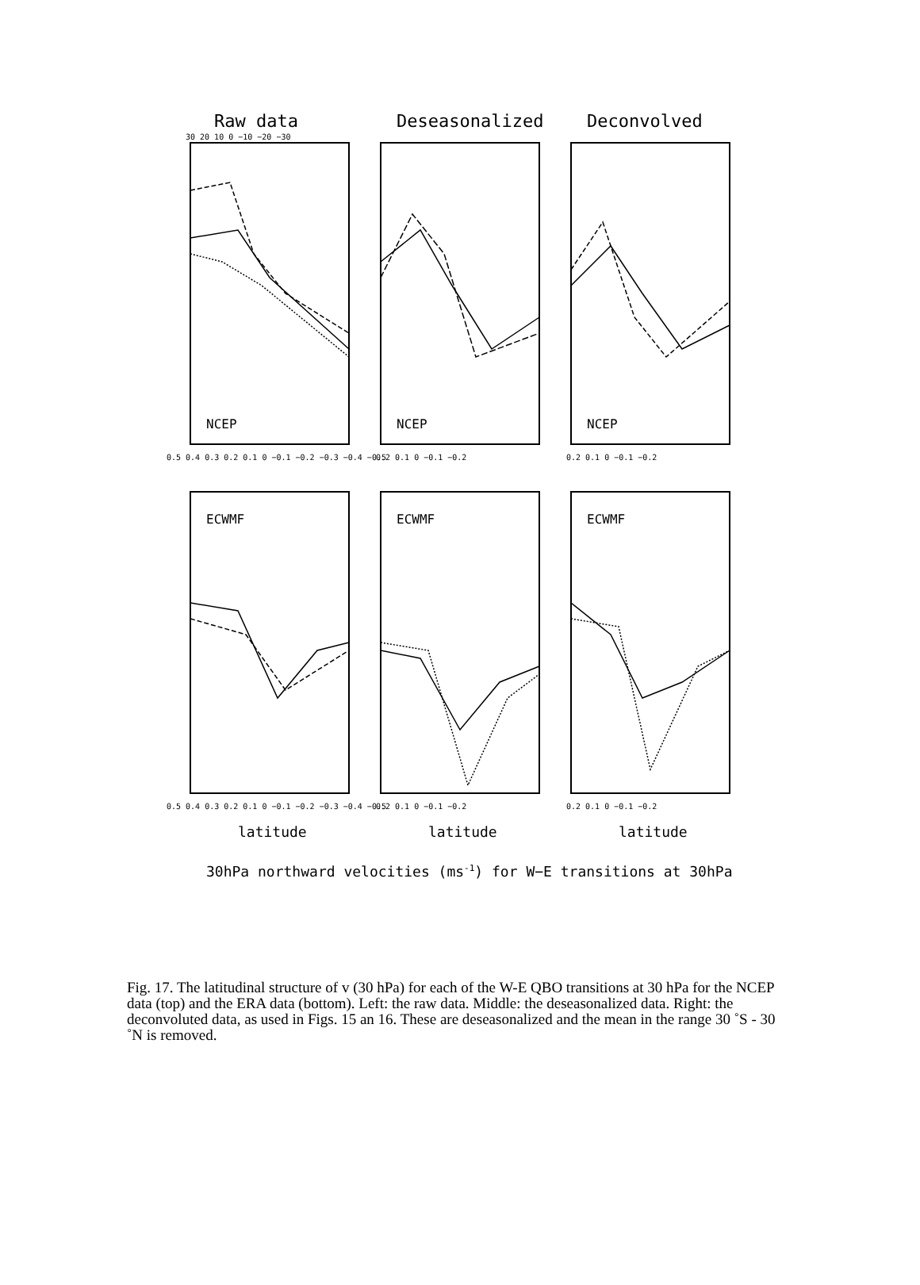Raw data
Deseasonalized
Deconvolved
NCEP
NCEP
NCEP
ECWMF
ECWMF
ECWMF
30 20 10 0 −10 −20 −30
0.5 0.4 0.3 0.2 0.1 0 −0.1 −0.2 −0.3 −0.4 −0.5
0.2 0.1 0 −0.1 −0.2
0.2 0.1 0 −0.1 −0.2
0.5 0.4 0.3 0.2 0.1 0 −0.1 −0.2 −0.3 −0.4 −0.5
0.2 0.1 0 −0.1 −0.2
0.2 0.1 0 −0.1 −0.2
latitude
latitude
latitude
30hPa northward velocities (ms-1) for W−E transitions at 30hPa
Fig. 17. The latitudinal structure of v (30 hPa) for each of the W-E QBO transitions at 30 hPa for the NCEP data (top) and the ERA data (bottom). Left: the raw data. Middle: the deseasonalized data. Right: the deconvoluted data, as used in Figs. 15 an 16. These are deseasonalized and the mean in the range 30 ˚S - 30 ˚N is removed.